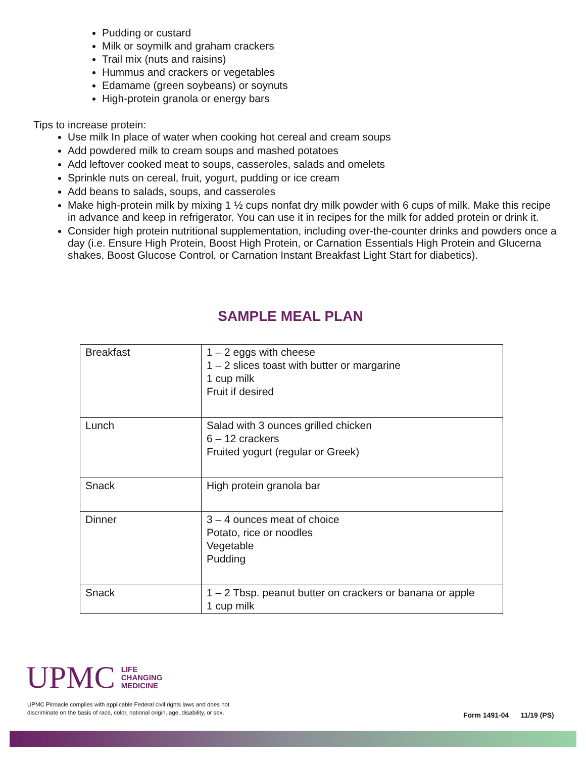Pudding or custard
Milk or soymilk and graham crackers
Trail mix (nuts and raisins)
Hummus and crackers or vegetables
Edamame (green soybeans) or soynuts
High-protein granola or energy bars
Tips to increase protein:
Use milk In place of water when cooking hot cereal and cream soups
Add powdered milk to cream soups and mashed potatoes
Add leftover cooked meat to soups, casseroles, salads and omelets
Sprinkle nuts on cereal, fruit, yogurt, pudding or ice cream
Add beans to salads, soups, and casseroles
Make high-protein milk by mixing 1 ½ cups nonfat dry milk powder with 6 cups of milk. Make this recipe in advance and keep in refrigerator. You can use it in recipes for the milk for added protein or drink it.
Consider high protein nutritional supplementation, including over-the-counter drinks and powders once a day (i.e. Ensure High Protein, Boost High Protein, or Carnation Essentials High Protein and Glucerna shakes, Boost Glucose Control, or Carnation Instant Breakfast Light Start for diabetics).
SAMPLE MEAL PLAN
| Breakfast | 1 – 2 eggs with cheese 1 – 2 slices toast with butter or margarine 1 cup milk Fruit if desired |
| Lunch | Salad with 3 ounces grilled chicken 6 – 12 crackers Fruited yogurt (regular or Greek) |
| Snack | High protein granola bar |
| Dinner | 3 – 4 ounces meat of choice Potato, rice or noodles Vegetable Pudding |
| Snack | 1 – 2 Tbsp. peanut butter on crackers or banana or apple 1 cup milk |
UPMC LIFE
CHANGING
MEDICINE
UPMC Pinnacle complies with applicable Federal civil rights laws and does not
discriminate on the basis of race, color, national origin, age, disability, or sex.
Form 1491-04 11/19 (PS)